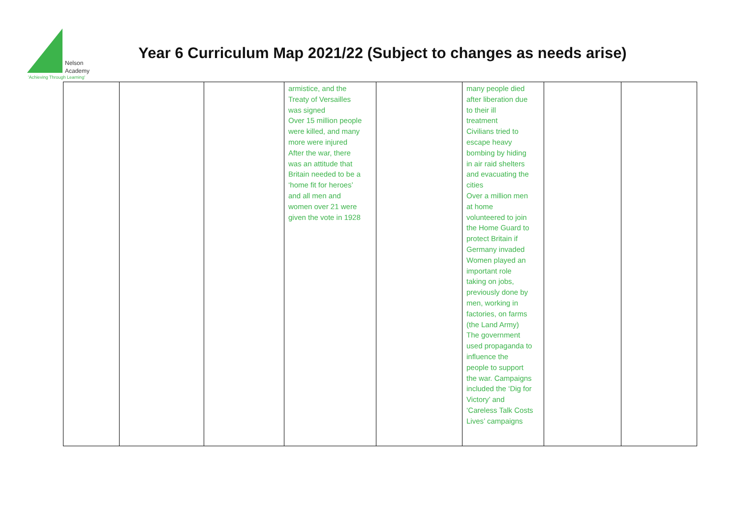Nelson
Academy
'Achieving Through Learning'
Year 6 Curriculum Map 2021/22 (Subject to changes as needs arise)
| | | | armistice, and the Treaty of Versailles was signed Over 15 million people were killed, and many more were injured After the war, there was an attitude that Britain needed to be a ‘home fit for heroes’ and all men and women over 21 were given the vote in 1928 | | many people died after liberation due to their ill treatment Civilians tried to escape heavy bombing by hiding in air raid shelters and evacuating the cities Over a million men at home volunteered to join the Home Guard to protect Britain if Germany invaded Women played an important role taking on jobs, previously done by men, working in factories, on farms (the Land Army) The government used propaganda to influence the people to support the war. Campaigns included the ‘Dig for Victory’ and ‘Careless Talk Costs Lives’ campaigns | | |